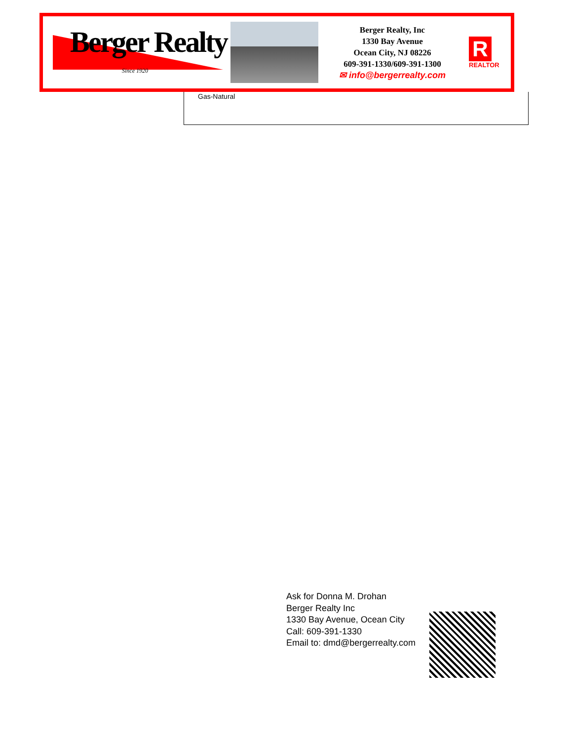Berger Realty
Since 1920
Berger Realty, Inc
1330 Bay Avenue
Ocean City, NJ 08226
609-391-1330/609-391-1300
✉ info@bergerrealty.com
R
REALTOR
Gas-Natural
Ask for Donna M. Drohan
Berger Realty Inc
1330 Bay Avenue, Ocean City
Call: 609-391-1330
Email to: dmd@bergerrealty.com